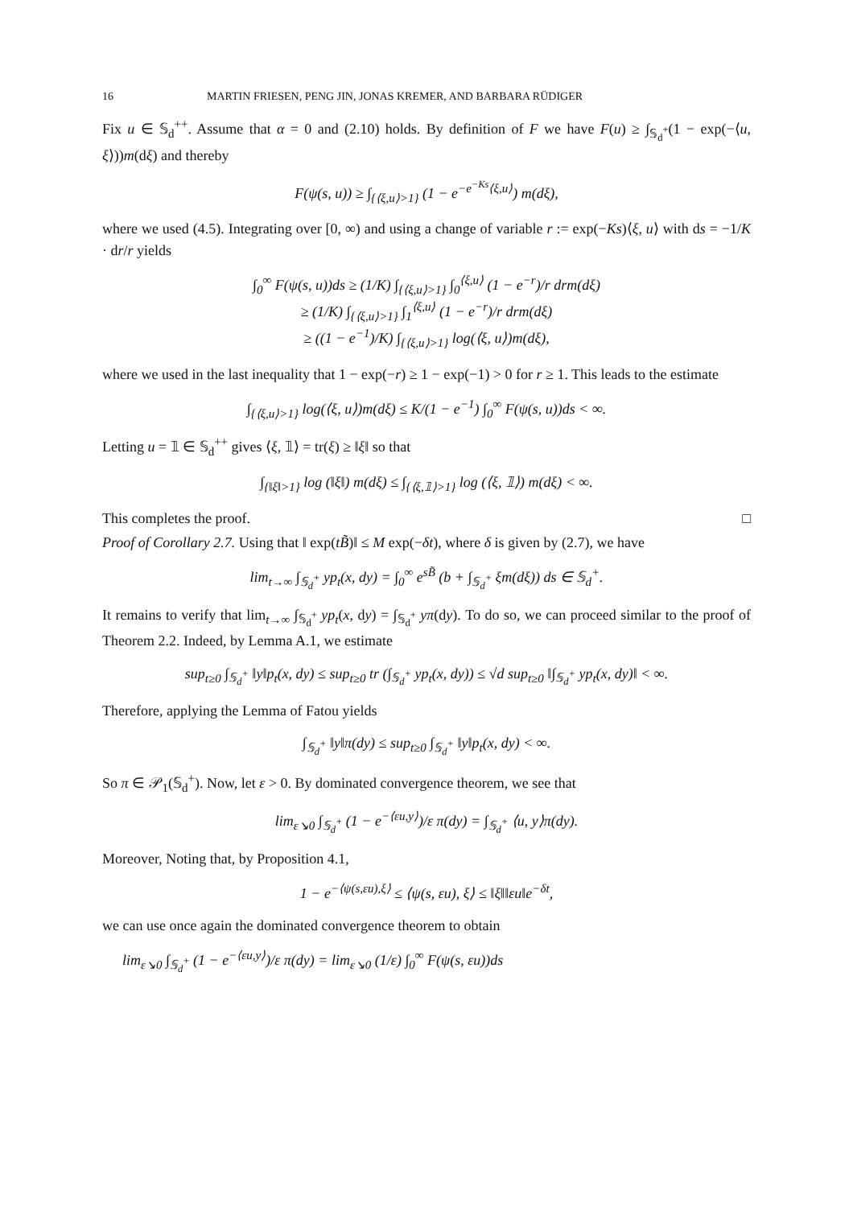16 MARTIN FRIESEN, PENG JIN, JONAS KREMER, AND BARBARA RÜDIGER
Fix u ∈ 𝕊<sub>d</sub><sup>++</sup>. Assume that α = 0 and (2.10) holds. By definition of F we have F(u) ≥ ∫<sub>𝕊<sub>d</sub><sup>+</sup></sub>(1 − exp(−⟨u, ξ⟩))m(dξ) and thereby
F(ψ(s, u)) ≥ ∫<sub>{⟨ξ,u⟩>1}</sub> (1 − e<sup>−e<sup>−Ks</sup>⟨ξ,u⟩</sup>) m(dξ),
where we used (4.5). Integrating over [0, ∞) and using a change of variable r := exp(−Ks)⟨ξ, u⟩ with ds = −1/K · dr/r yields
∫<sub>0</sub><sup>∞</sup> F(ψ(s, u))ds ≥ (1/K) ∫<sub>{⟨ξ,u⟩>1}</sub> ∫<sub>0</sub><sup>⟨ξ,u⟩</sup> (1 − e<sup>−r</sup>)/r drm(dξ)
≥ (1/K) ∫<sub>{⟨ξ,u⟩>1}</sub> ∫<sub>1</sub><sup>⟨ξ,u⟩</sup> (1 − e<sup>−r</sup>)/r drm(dξ)
≥ ((1 − e<sup>−1</sup>)/K) ∫<sub>{⟨ξ,u⟩>1}</sub> log(⟨ξ, u⟩)m(dξ),
where we used in the last inequality that 1 − exp(−r) ≥ 1 − exp(−1) > 0 for r ≥ 1. This leads to the estimate
∫<sub>{⟨ξ,u⟩>1}</sub> log(⟨ξ, u⟩)m(dξ) ≤ K/(1 − e<sup>−1</sup>) ∫<sub>0</sub><sup>∞</sup> F(ψ(s, u))ds < ∞.
Letting u = 𝟙 ∈ 𝕊<sub>d</sub><sup>++</sup> gives ⟨ξ, 𝟙⟩ = tr(ξ) ≥ ‖ξ‖ so that
∫<sub>{‖ξ‖>1}</sub> log (‖ξ‖) m(dξ) ≤ ∫<sub>{⟨ξ,𝟙⟩>1}</sub> log (⟨ξ, 𝟙⟩) m(dξ) < ∞.
This completes the proof. □
Proof of Corollary 2.7. Using that ‖ exp(tB̃)‖ ≤ M exp(−δt), where δ is given by (2.7), we have
lim<sub>t→∞</sub> ∫<sub>𝕊<sub>d</sub><sup>+</sup></sub> yp<sub>t</sub>(x, dy) = ∫<sub>0</sub><sup>∞</sup> e<sup>sB̃</sup> (b + ∫<sub>𝕊<sub>d</sub><sup>+</sup></sub> ξm(dξ)) ds ∈ 𝕊<sub>d</sub><sup>+</sup>.
It remains to verify that lim<sub>t→∞</sub> ∫<sub>𝕊<sub>d</sub><sup>+</sup></sub> yp<sub>t</sub>(x, dy) = ∫<sub>𝕊<sub>d</sub><sup>+</sup></sub> yπ(dy). To do so, we can proceed similar to the proof of Theorem 2.2. Indeed, by Lemma A.1, we estimate
sup<sub>t≥0</sub> ∫<sub>𝕊<sub>d</sub><sup>+</sup></sub> ‖y‖p<sub>t</sub>(x, dy) ≤ sup<sub>t≥0</sub> tr (∫<sub>𝕊<sub>d</sub><sup>+</sup></sub> yp<sub>t</sub>(x, dy)) ≤ √d sup<sub>t≥0</sub> ‖∫<sub>𝕊<sub>d</sub><sup>+</sup></sub> yp<sub>t</sub>(x, dy)‖ < ∞.
Therefore, applying the Lemma of Fatou yields
∫<sub>𝕊<sub>d</sub><sup>+</sup></sub> ‖y‖π(dy) ≤ sup<sub>t≥0</sub> ∫<sub>𝕊<sub>d</sub><sup>+</sup></sub> ‖y‖p<sub>t</sub>(x, dy) < ∞.
So π ∈ 𝒫<sub>1</sub>(𝕊<sub>d</sub><sup>+</sup>). Now, let ε > 0. By dominated convergence theorem, we see that
lim<sub>ε↘0</sub> ∫<sub>𝕊<sub>d</sub><sup>+</sup></sub> (1 − e<sup>−⟨εu,y⟩</sup>)/ε π(dy) = ∫<sub>𝕊<sub>d</sub><sup>+</sup></sub> ⟨u, y⟩π(dy).
Moreover, Noting that, by Proposition 4.1,
1 − e<sup>−⟨ψ(s,εu),ξ⟩</sup> ≤ ⟨ψ(s, εu), ξ⟩ ≤ ‖ξ‖‖εu‖e<sup>−δt</sup>,
we can use once again the dominated convergence theorem to obtain
lim<sub>ε↘0</sub> ∫<sub>𝕊<sub>d</sub><sup>+</sup></sub> (1 − e<sup>−⟨εu,y⟩</sup>)/ε π(dy) = lim<sub>ε↘0</sub> (1/ε) ∫<sub>0</sub><sup>∞</sup> F(ψ(s, εu))ds